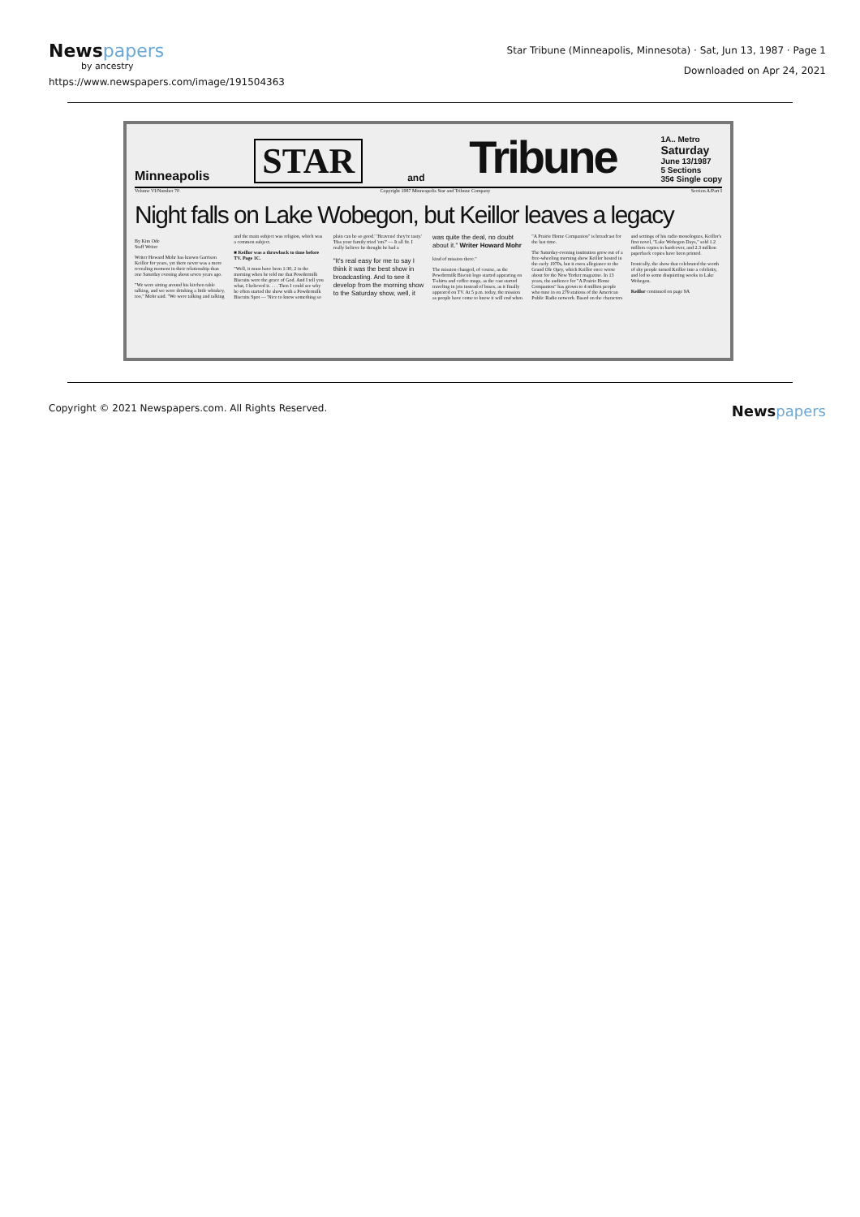Newspapers
by ancestry
https://www.newspapers.com/image/191504363
Star Tribune (Minneapolis, Minnesota) · Sat, Jun 13, 1987 · Page 1
Downloaded on Apr 24, 2021
Minneapolis STAR and Tribune 1A.. Metro
Saturday
June 13/1987
5 Sections
35¢ Single copy
Volume VI/Number 70 Copyright 1987 Minneapolis Star and Tribune Company Section A/Part I
Night falls on Lake Wobegon, but Keillor leaves a legacy
By Kim Ode
Staff Writer
Writer Howard Mohr has known Garrison Keillor for years, yet there never was a more revealing moment in their relationship than one Saturday evening about seven years ago.
"We were sitting around his kitchen table talking, and we were drinking a little whiskey, too," Mohr said. "We were talking and talking and the main subject was religion, which was a common subject.
■ Keillor was a throwback to time before TV. Page 1C.
"Well, it must have been 1:30, 2 in the morning when he told me that Powdermilk Biscuits were the grace of God. And I tell you what, I believed it. . . . Then I could see why he often started the show with a Powdermilk Biscuits Spot — 'Nice to know something so plain can be so good.' 'Heavens! they're tasty.' 'Has your family tried 'em?' — It all fit. I really believe he thought he had a
"It's real easy for me to say I think it was the best show in broadcasting. And to see it develop from the morning show to the Saturday show, well, it was quite the deal, no doubt about it." Writer Howard Mohr
kind of mission there."
The mission changed, of course, as the Powdermilk Biscuit logo started appearing on T-shirts and coffee mugs, as the cast started traveling in jets instead of buses, as it finally appeared on TV. At 5 p.m. today, the mission as people have come to know it will end when "A Prairie Home Companion" is broadcast for the last time.
The Saturday-evening institution grew out of a free-wheeling morning show Keillor hosted in the early 1970s, but it owes allegiance to the Grand Ole Opry, which Keillor once wrote about for the New Yorker magazine. In 13 years, the audience for "A Prairie Home Companion" has grown to 4 million people who tune in on 279 stations of the American Public Radio network. Based on the characters and settings of his radio monologues, Keillor's first novel, "Lake Wobegon Days," sold 1.2 million copies in hardcover, and 2.3 million paperback copies have been printed.
Ironically, the show that celebrated the worth of shy people turned Keillor into a celebrity, and led to some disquieting weeks in Lake Wobegon.
Keillor continued on page 9A
Copyright © 2021 Newspapers.com. All Rights Reserved. Newspapers